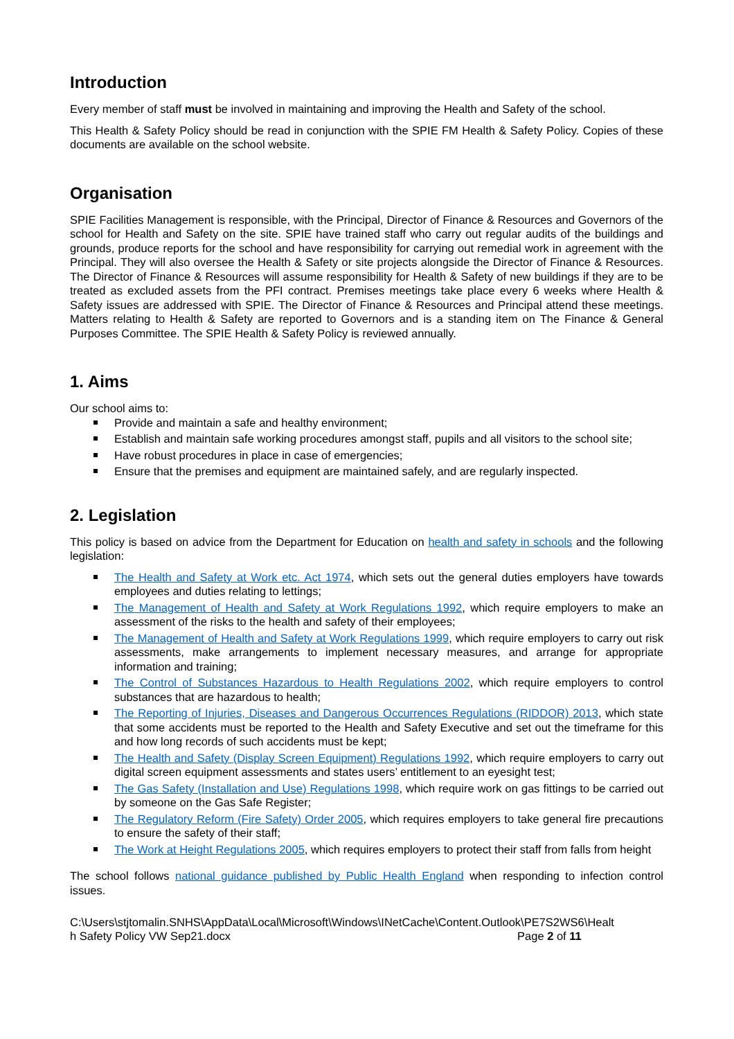Introduction
Every member of staff must be involved in maintaining and improving the Health and Safety of the school.
This Health & Safety Policy should be read in conjunction with the SPIE FM Health & Safety Policy. Copies of these documents are available on the school website.
Organisation
SPIE Facilities Management is responsible, with the Principal, Director of Finance & Resources and Governors of the school for Health and Safety on the site. SPIE have trained staff who carry out regular audits of the buildings and grounds, produce reports for the school and have responsibility for carrying out remedial work in agreement with the Principal. They will also oversee the Health & Safety or site projects alongside the Director of Finance & Resources. The Director of Finance & Resources will assume responsibility for Health & Safety of new buildings if they are to be treated as excluded assets from the PFI contract. Premises meetings take place every 6 weeks where Health & Safety issues are addressed with SPIE. The Director of Finance & Resources and Principal attend these meetings. Matters relating to Health & Safety are reported to Governors and is a standing item on The Finance & General Purposes Committee. The SPIE Health & Safety Policy is reviewed annually.
1. Aims
Our school aims to:
Provide and maintain a safe and healthy environment;
Establish and maintain safe working procedures amongst staff, pupils and all visitors to the school site;
Have robust procedures in place in case of emergencies;
Ensure that the premises and equipment are maintained safely, and are regularly inspected.
2. Legislation
This policy is based on advice from the Department for Education on health and safety in schools and the following legislation:
The Health and Safety at Work etc. Act 1974, which sets out the general duties employers have towards employees and duties relating to lettings;
The Management of Health and Safety at Work Regulations 1992, which require employers to make an assessment of the risks to the health and safety of their employees;
The Management of Health and Safety at Work Regulations 1999, which require employers to carry out risk assessments, make arrangements to implement necessary measures, and arrange for appropriate information and training;
The Control of Substances Hazardous to Health Regulations 2002, which require employers to control substances that are hazardous to health;
The Reporting of Injuries, Diseases and Dangerous Occurrences Regulations (RIDDOR) 2013, which state that some accidents must be reported to the Health and Safety Executive and set out the timeframe for this and how long records of such accidents must be kept;
The Health and Safety (Display Screen Equipment) Regulations 1992, which require employers to carry out digital screen equipment assessments and states users’ entitlement to an eyesight test;
The Gas Safety (Installation and Use) Regulations 1998, which require work on gas fittings to be carried out by someone on the Gas Safe Register;
The Regulatory Reform (Fire Safety) Order 2005, which requires employers to take general fire precautions to ensure the safety of their staff;
The Work at Height Regulations 2005, which requires employers to protect their staff from falls from height
The school follows national guidance published by Public Health England when responding to infection control issues.
C:\Users\stjtomalin.SNHS\AppData\Local\Microsoft\Windows\INetCache\Content.Outlook\PE7S2WS6\Healt
h Safety Policy VW Sep21.docx Page 2 of 11